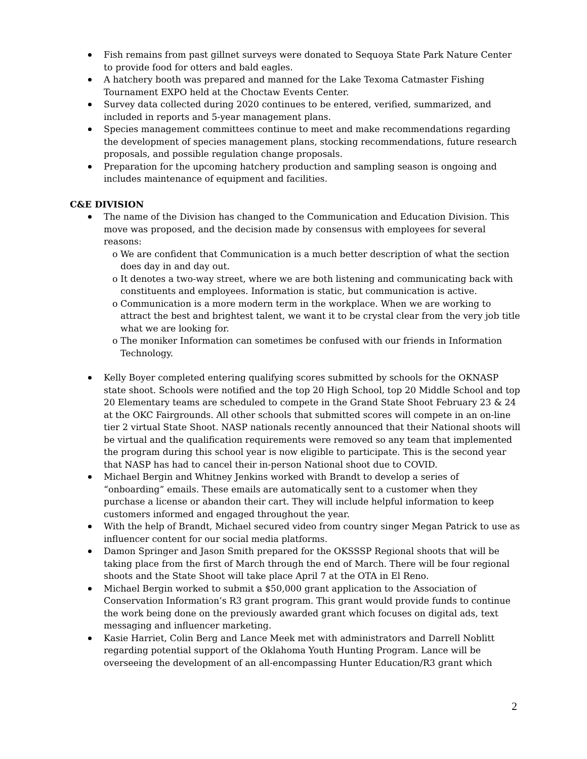Fish remains from past gillnet surveys were donated to Sequoya State Park Nature Center to provide food for otters and bald eagles.
A hatchery booth was prepared and manned for the Lake Texoma Catmaster Fishing Tournament EXPO held at the Choctaw Events Center.
Survey data collected during 2020 continues to be entered, verified, summarized, and included in reports and 5-year management plans.
Species management committees continue to meet and make recommendations regarding the development of species management plans, stocking recommendations, future research proposals, and possible regulation change proposals.
Preparation for the upcoming hatchery production and sampling season is ongoing and includes maintenance of equipment and facilities.
C&E DIVISION
The name of the Division has changed to the Communication and Education Division. This move was proposed, and the decision made by consensus with employees for several reasons:
o We are confident that Communication is a much better description of what the section does day in and day out.
o It denotes a two-way street, where we are both listening and communicating back with constituents and employees. Information is static, but communication is active.
o Communication is a more modern term in the workplace. When we are working to attract the best and brightest talent, we want it to be crystal clear from the very job title what we are looking for.
o The moniker Information can sometimes be confused with our friends in Information Technology.
Kelly Boyer completed entering qualifying scores submitted by schools for the OKNASP state shoot. Schools were notified and the top 20 High School, top 20 Middle School and top 20 Elementary teams are scheduled to compete in the Grand State Shoot February 23 & 24 at the OKC Fairgrounds. All other schools that submitted scores will compete in an on-line tier 2 virtual State Shoot. NASP nationals recently announced that their National shoots will be virtual and the qualification requirements were removed so any team that implemented the program during this school year is now eligible to participate. This is the second year that NASP has had to cancel their in-person National shoot due to COVID.
Michael Bergin and Whitney Jenkins worked with Brandt to develop a series of “onboarding” emails. These emails are automatically sent to a customer when they purchase a license or abandon their cart. They will include helpful information to keep customers informed and engaged throughout the year.
With the help of Brandt, Michael secured video from country singer Megan Patrick to use as influencer content for our social media platforms.
Damon Springer and Jason Smith prepared for the OKSSSP Regional shoots that will be taking place from the first of March through the end of March. There will be four regional shoots and the State Shoot will take place April 7 at the OTA in El Reno.
Michael Bergin worked to submit a $50,000 grant application to the Association of Conservation Information’s R3 grant program. This grant would provide funds to continue the work being done on the previously awarded grant which focuses on digital ads, text messaging and influencer marketing.
Kasie Harriet, Colin Berg and Lance Meek met with administrators and Darrell Noblitt regarding potential support of the Oklahoma Youth Hunting Program. Lance will be overseeing the development of an all-encompassing Hunter Education/R3 grant which
2